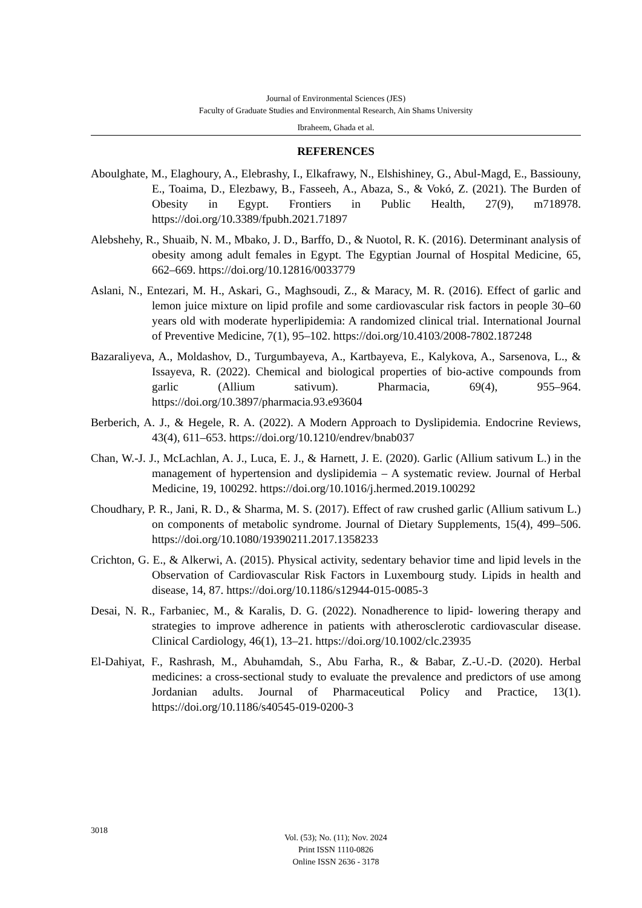Journal of Environmental Sciences (JES)
Faculty of Graduate Studies and Environmental Research, Ain Shams University
Ibraheem, Ghada et al.
REFERENCES
Aboulghate, M., Elaghoury, A., Elebrashy, I., Elkafrawy, N., Elshishiney, G., Abul-Magd, E., Bassiouny, E., Toaima, D., Elezbawy, B., Fasseeh, A., Abaza, S., & Vokó, Z. (2021). The Burden of Obesity in Egypt. Frontiers in Public Health, 27(9), m718978. https://doi.org/10.3389/fpubh.2021.71897
Alebshehy, R., Shuaib, N. M., Mbako, J. D., Barffo, D., & Nuotol, R. K. (2016). Determinant analysis of obesity among adult females in Egypt. The Egyptian Journal of Hospital Medicine, 65, 662–669. https://doi.org/10.12816/0033779
Aslani, N., Entezari, M. H., Askari, G., Maghsoudi, Z., & Maracy, M. R. (2016). Effect of garlic and lemon juice mixture on lipid profile and some cardiovascular risk factors in people 30–60 years old with moderate hyperlipidemia: A randomized clinical trial. International Journal of Preventive Medicine, 7(1), 95–102. https://doi.org/10.4103/2008-7802.187248
Bazaraliyeva, A., Moldashov, D., Turgumbayeva, A., Kartbayeva, E., Kalykova, A., Sarsenova, L., & Issayeva, R. (2022). Chemical and biological properties of bio-active compounds from garlic (Allium sativum). Pharmacia, 69(4), 955–964. https://doi.org/10.3897/pharmacia.93.e93604
Berberich, A. J., & Hegele, R. A. (2022). A Modern Approach to Dyslipidemia. Endocrine Reviews, 43(4), 611–653. https://doi.org/10.1210/endrev/bnab037
Chan, W.-J. J., McLachlan, A. J., Luca, E. J., & Harnett, J. E. (2020). Garlic (Allium sativum L.) in the management of hypertension and dyslipidemia – A systematic review. Journal of Herbal Medicine, 19, 100292. https://doi.org/10.1016/j.hermed.2019.100292
Choudhary, P. R., Jani, R. D., & Sharma, M. S. (2017). Effect of raw crushed garlic (Allium sativum L.) on components of metabolic syndrome. Journal of Dietary Supplements, 15(4), 499–506. https://doi.org/10.1080/19390211.2017.1358233
Crichton, G. E., & Alkerwi, A. (2015). Physical activity, sedentary behavior time and lipid levels in the Observation of Cardiovascular Risk Factors in Luxembourg study. Lipids in health and disease, 14, 87. https://doi.org/10.1186/s12944-015-0085-3
Desai, N. R., Farbaniec, M., & Karalis, D. G. (2022). Nonadherence to lipid- lowering therapy and strategies to improve adherence in patients with atherosclerotic cardiovascular disease. Clinical Cardiology, 46(1), 13–21. https://doi.org/10.1002/clc.23935
El-Dahiyat, F., Rashrash, M., Abuhamdah, S., Abu Farha, R., & Babar, Z.-U.-D. (2020). Herbal medicines: a cross-sectional study to evaluate the prevalence and predictors of use among Jordanian adults. Journal of Pharmaceutical Policy and Practice, 13(1). https://doi.org/10.1186/s40545-019-0200-3
3018
Vol. (53); No. (11); Nov. 2024
Print ISSN 1110-0826
Online ISSN 2636 - 3178